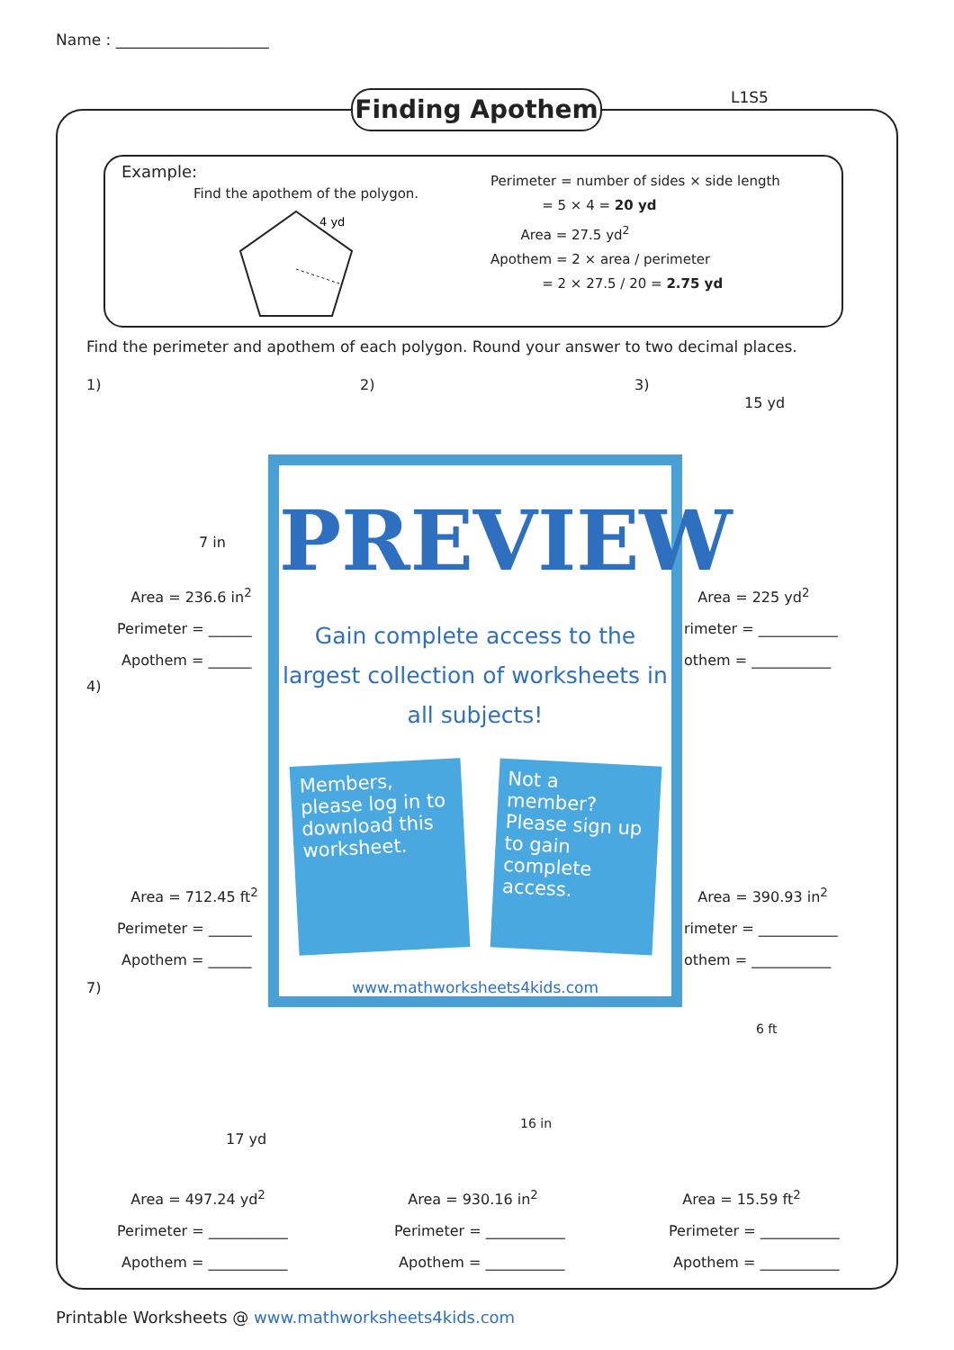Name : ____________________
Finding Apothem L1S5
Example:
Find the apothem of the polygon.
4 yd
Perimeter = number of sides × side length
= 5 × 4 = 20 yd
Area = 27.5 yd<sup>2</sup>
Apothem = 2 × area / perimeter
= 2 × 27.5 / 20 = 2.75 yd
Find the perimeter and apothem of each polygon. Round your answer to two decimal places.
1)
7 in
2)
3)
15 yd
Area = 236.6 in<sup>2</sup>
Perimeter = ______
Apothem = ______
Area = 225 yd<sup>2</sup>
rimeter = ___________
othem = ___________
4)
Area = 712.45 ft<sup>2</sup>
Perimeter = ______
Apothem = ______
Area = 390.93 in<sup>2</sup>
rimeter = ___________
othem = ___________
7)
17 yd
16 in
6 ft
Area = 497.24 yd<sup>2</sup>
Perimeter = ___________
Apothem = ___________
Area = 930.16 in<sup>2</sup>
Perimeter = ___________
Apothem = ___________
Area = 15.59 ft<sup>2</sup>
Perimeter = ___________
Apothem = ___________
PREVIEW
Gain complete access to the largest collection of worksheets in all subjects!
Members, please log in to download this worksheet.
Not a member? Please sign up to gain complete access.
www.mathworksheets4kids.com
Printable Worksheets @ www.mathworksheets4kids.com